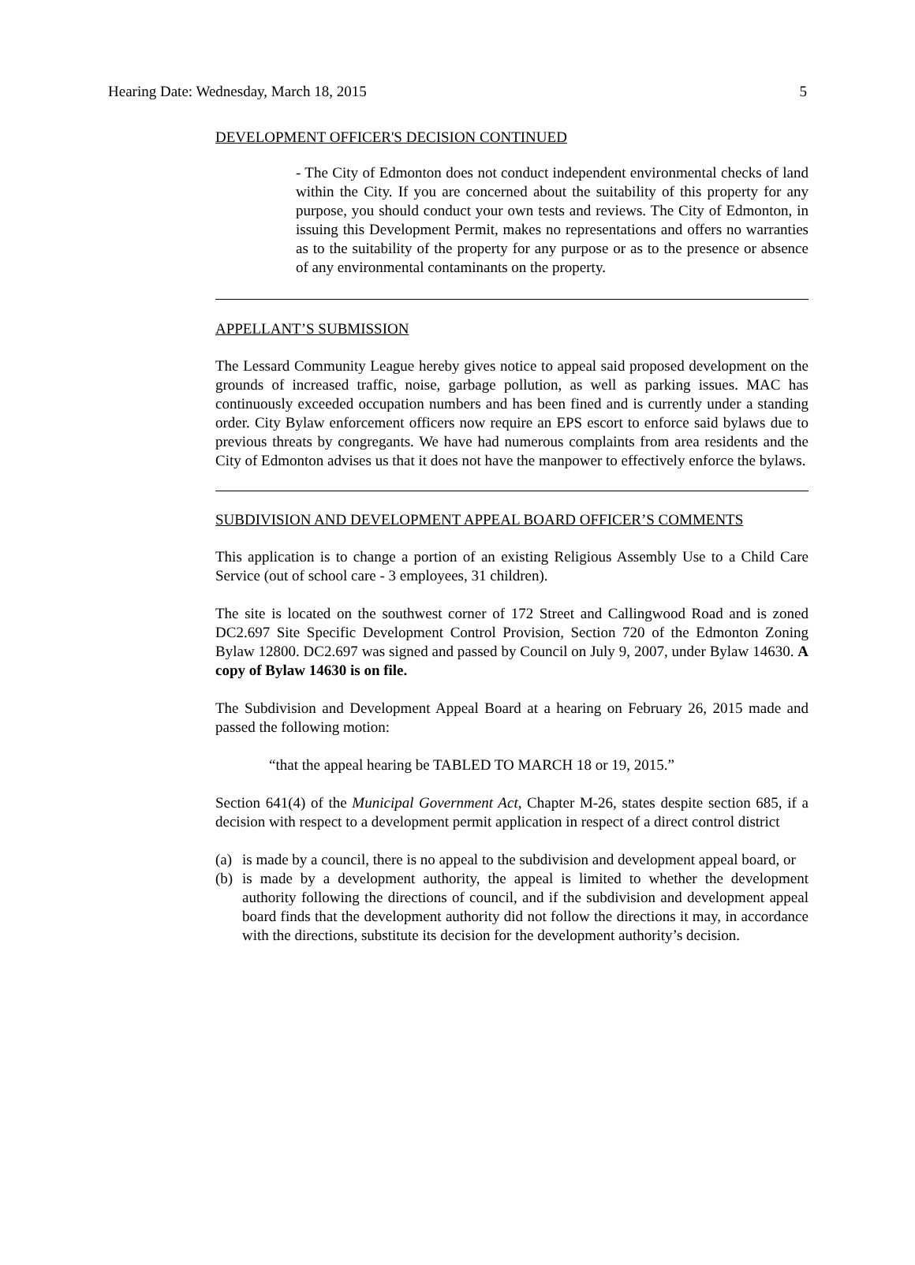Hearing Date: Wednesday, March 18, 2015 5
DEVELOPMENT OFFICER'S DECISION CONTINUED
- The City of Edmonton does not conduct independent environmental checks of land within the City. If you are concerned about the suitability of this property for any purpose, you should conduct your own tests and reviews. The City of Edmonton, in issuing this Development Permit, makes no representations and offers no warranties as to the suitability of the property for any purpose or as to the presence or absence of any environmental contaminants on the property.
APPELLANT’S SUBMISSION
The Lessard Community League hereby gives notice to appeal said proposed development on the grounds of increased traffic, noise, garbage pollution, as well as parking issues. MAC has continuously exceeded occupation numbers and has been fined and is currently under a standing order. City Bylaw enforcement officers now require an EPS escort to enforce said bylaws due to previous threats by congregants. We have had numerous complaints from area residents and the City of Edmonton advises us that it does not have the manpower to effectively enforce the bylaws.
SUBDIVISION AND DEVELOPMENT APPEAL BOARD OFFICER’S COMMENTS
This application is to change a portion of an existing Religious Assembly Use to a Child Care Service (out of school care - 3 employees, 31 children).
The site is located on the southwest corner of 172 Street and Callingwood Road and is zoned DC2.697 Site Specific Development Control Provision, Section 720 of the Edmonton Zoning Bylaw 12800. DC2.697 was signed and passed by Council on July 9, 2007, under Bylaw 14630. A copy of Bylaw 14630 is on file.
The Subdivision and Development Appeal Board at a hearing on February 26, 2015 made and passed the following motion:
“that the appeal hearing be TABLED TO MARCH 18 or 19, 2015.”
Section 641(4) of the Municipal Government Act, Chapter M-26, states despite section 685, if a decision with respect to a development permit application in respect of a direct control district
(a) is made by a council, there is no appeal to the subdivision and development appeal board, or
(b) is made by a development authority, the appeal is limited to whether the development authority following the directions of council, and if the subdivision and development appeal board finds that the development authority did not follow the directions it may, in accordance with the directions, substitute its decision for the development authority’s decision.